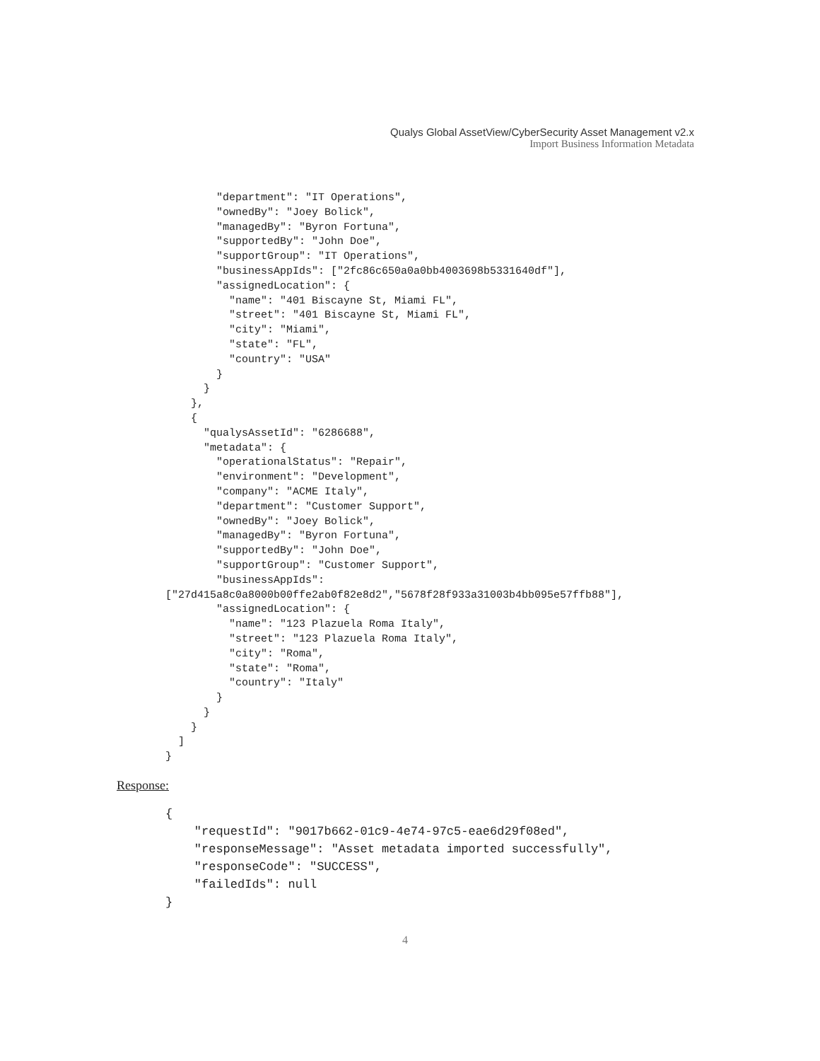Qualys Global AssetView/CyberSecurity Asset Management v2.x
Import Business Information Metadata
        "department": "IT Operations",
        "ownedBy": "Joey Bolick",
        "managedBy": "Byron Fortuna",
        "supportedBy": "John Doe",
        "supportGroup": "IT Operations",
        "businessAppIds": ["2fc86c650a0a0bb4003698b5331640df"],
        "assignedLocation": {
          "name": "401 Biscayne St, Miami FL",
          "street": "401 Biscayne St, Miami FL",
          "city": "Miami",
          "state": "FL",
          "country": "USA"
        }
      }
    },
    {
      "qualysAssetId": "6286688",
      "metadata": {
        "operationalStatus": "Repair",
        "environment": "Development",
        "company": "ACME Italy",
        "department": "Customer Support",
        "ownedBy": "Joey Bolick",
        "managedBy": "Byron Fortuna",
        "supportedBy": "John Doe",
        "supportGroup": "Customer Support",
        "businessAppIds":
["27d415a8c0a8000b00ffe2ab0f82e8d2","5678f28f933a31003b4bb095e57ffb88"],
        "assignedLocation": {
          "name": "123 Plazuela Roma Italy",
          "street": "123 Plazuela Roma Italy",
          "city": "Roma",
          "state": "Roma",
          "country": "Italy"
        }
      }
    }
  ]
}
Response:
{
    "requestId": "9017b662-01c9-4e74-97c5-eae6d29f08ed",
    "responseMessage": "Asset metadata imported successfully",
    "responseCode": "SUCCESS",
    "failedIds": null
}
4